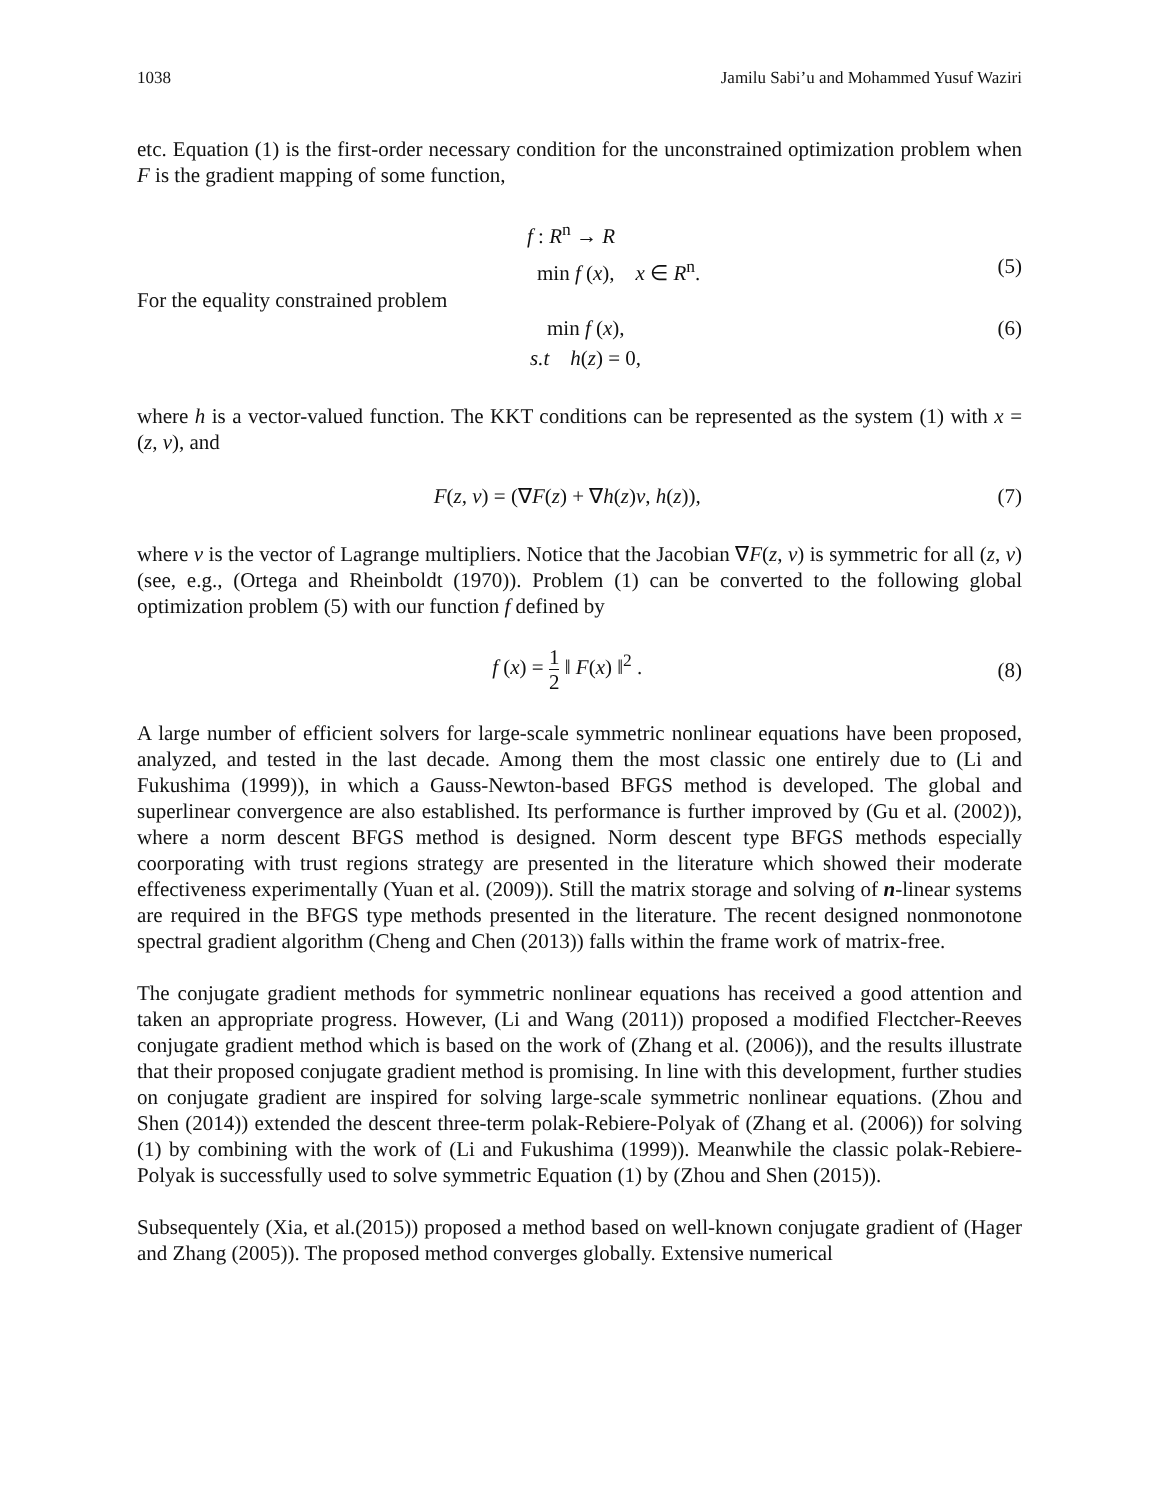1038 Jamilu Sabi’u and Mohammed Yusuf Waziri
etc. Equation (1) is the first-order necessary condition for the unconstrained optimization problem when F is the gradient mapping of some function,
f : R<sup>n</sup> → R
min f (x), x ∈ R<sup>n</sup>. (5)
For the equality constrained problem
min f (x), (6)
s.t h(z) = 0,
where h is a vector-valued function. The KKT conditions can be represented as the system (1) with x = (z, v), and
F(z, v) = (∇F(z) + ∇h(z)v, h(z)), (7)
where v is the vector of Lagrange multipliers. Notice that the Jacobian ∇F(z, v) is symmetric for all (z, v) (see, e.g., (Ortega and Rheinboldt (1970)). Problem (1) can be converted to the following global optimization problem (5) with our function f defined by
f (x) = 1 2 ‖ F(x) ‖<sup>2</sup> . (8)
A large number of efficient solvers for large-scale symmetric nonlinear equations have been proposed, analyzed, and tested in the last decade. Among them the most classic one entirely due to (Li and Fukushima (1999)), in which a Gauss-Newton-based BFGS method is developed. The global and superlinear convergence are also established. Its performance is further improved by (Gu et al. (2002)), where a norm descent BFGS method is designed. Norm descent type BFGS methods especially coorporating with trust regions strategy are presented in the literature which showed their moderate effectiveness experimentally (Yuan et al. (2009)). Still the matrix storage and solving of n-linear systems are required in the BFGS type methods presented in the literature. The recent designed nonmonotone spectral gradient algorithm (Cheng and Chen (2013)) falls within the frame work of matrix-free.
The conjugate gradient methods for symmetric nonlinear equations has received a good attention and taken an appropriate progress. However, (Li and Wang (2011)) proposed a modified Flectcher-Reeves conjugate gradient method which is based on the work of (Zhang et al. (2006)), and the results illustrate that their proposed conjugate gradient method is promising. In line with this development, further studies on conjugate gradient are inspired for solving large-scale symmetric nonlinear equations. (Zhou and Shen (2014)) extended the descent three-term polak-Rebiere-Polyak of (Zhang et al. (2006)) for solving (1) by combining with the work of (Li and Fukushima (1999)). Meanwhile the classic polak-Rebiere-Polyak is successfully used to solve symmetric Equation (1) by (Zhou and Shen (2015)).
Subsequentely (Xia, et al.(2015)) proposed a method based on well-known conjugate gradient of (Hager and Zhang (2005)). The proposed method converges globally. Extensive numerical